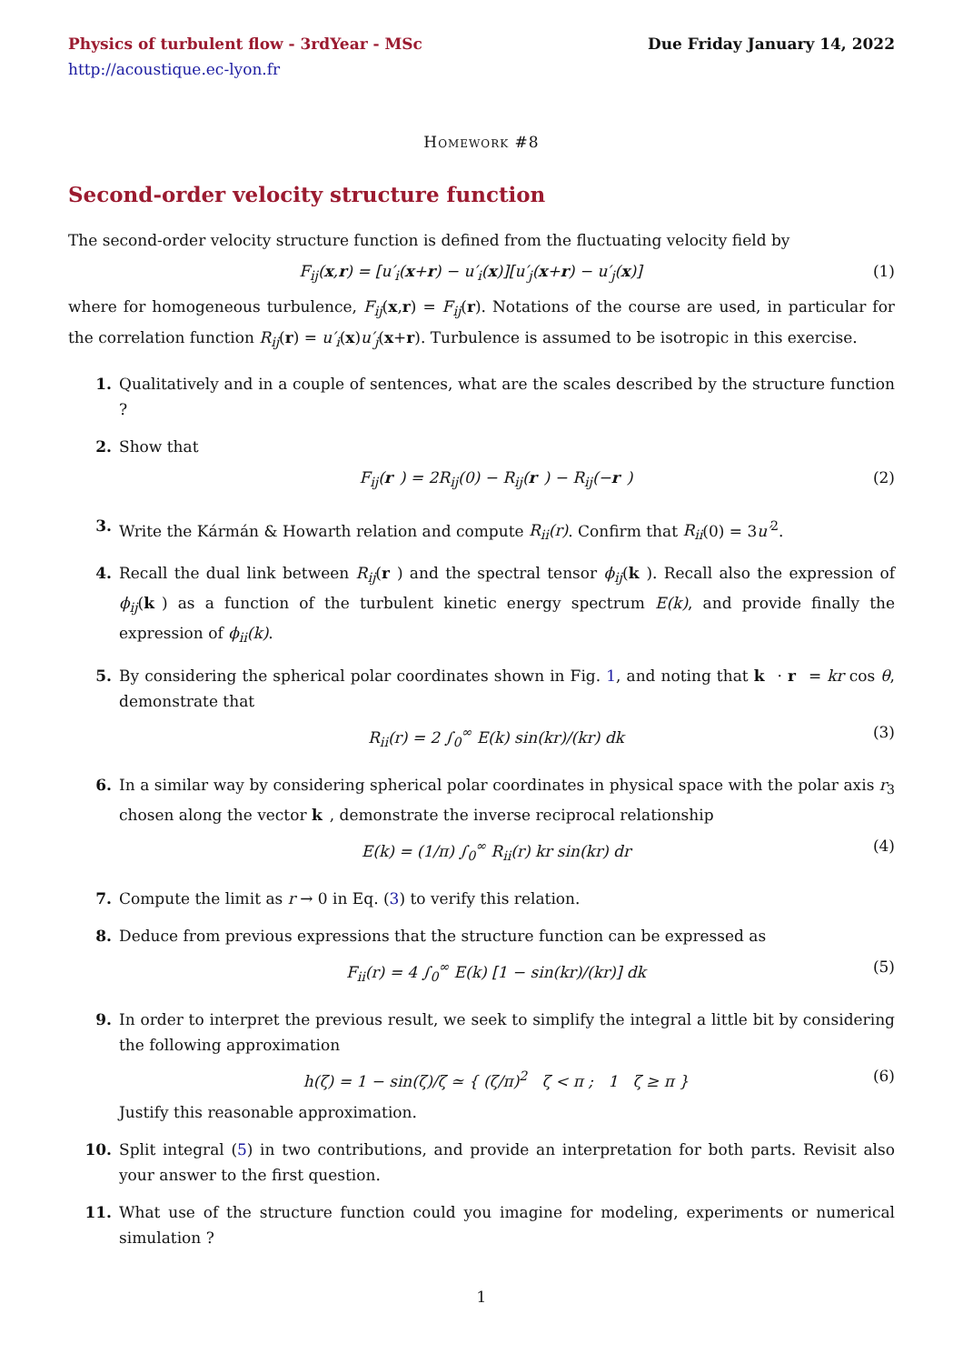Physics of turbulent flow - 3rdYear - MSc Due Friday January 14, 2022
http://acoustique.ec-lyon.fr
Homework #8
Second-order velocity structure function
The second-order velocity structure function is defined from the fluctuating velocity field by
F<sub>ij</sub>(x,r) = [u′<sub>i</sub>(x+r) − u′<sub>i</sub>(x)][u′<sub>j</sub>(x+r) − u′<sub>j</sub>(x)] (1)
where for homogeneous turbulence, F<sub>ij</sub>(x,r) = F<sub>ij</sub>(r). Notations of the course are used, in particular for the correlation function R<sub>ij</sub>(r) = u′<sub>i</sub>(x)u′<sub>j</sub>(x+r). Turbulence is assumed to be isotropic in this exercise.
1. Qualitatively and in a couple of sentences, what are the scales described by the structure function ?
2. Show that
F<sub>ij</sub>(r) = 2R<sub>ij</sub>(0) − R<sub>ij</sub>(r) − R<sub>ij</sub>(−r) (2)
3. Write the Kármán & Howarth relation and compute R<sub>ii</sub>(r). Confirm that R<sub>ii</sub>(0) = 3u′<sup>2</sup>.
4. Recall the dual link between R<sub>ij</sub>(r) and the spectral tensor ϕ<sub>ij</sub>(k). Recall also the expression of ϕ<sub>ij</sub>(k) as a function of the turbulent kinetic energy spectrum E(k), and provide finally the expression of ϕ<sub>ii</sub>(k).
5. By considering the spherical polar coordinates shown in Fig. 1, and noting that k · r = kr cos θ, demonstrate that
R<sub>ii</sub>(r) = 2 ∫<sub>0</sub><sup>∞</sup> E(k) sin(kr)/(kr) dk (3)
6. In a similar way by considering spherical polar coordinates in physical space with the polar axis r<sub>3</sub> chosen along the vector k, demonstrate the inverse reciprocal relationship
E(k) = (1/π) ∫<sub>0</sub><sup>∞</sup> R<sub>ii</sub>(r) kr sin(kr) dr (4)
7. Compute the limit as r → 0 in Eq. (3) to verify this relation.
8. Deduce from previous expressions that the structure function can be expressed as
F<sub>ii</sub>(r) = 4 ∫<sub>0</sub><sup>∞</sup> E(k) [1 − sin(kr)/(kr)] dk (5)
9. In order to interpret the previous result, we seek to simplify the integral a little bit by considering the following approximation
h(ζ) = 1 − sin(ζ)/ζ ≃ { (ζ/π)<sup>2</sup> ζ < π ; 1 ζ ≥ π } (6)
Justify this reasonable approximation.
10. Split integral (5) in two contributions, and provide an interpretation for both parts. Revisit also your answer to the first question.
11. What use of the structure function could you imagine for modeling, experiments or numerical simulation ?
1